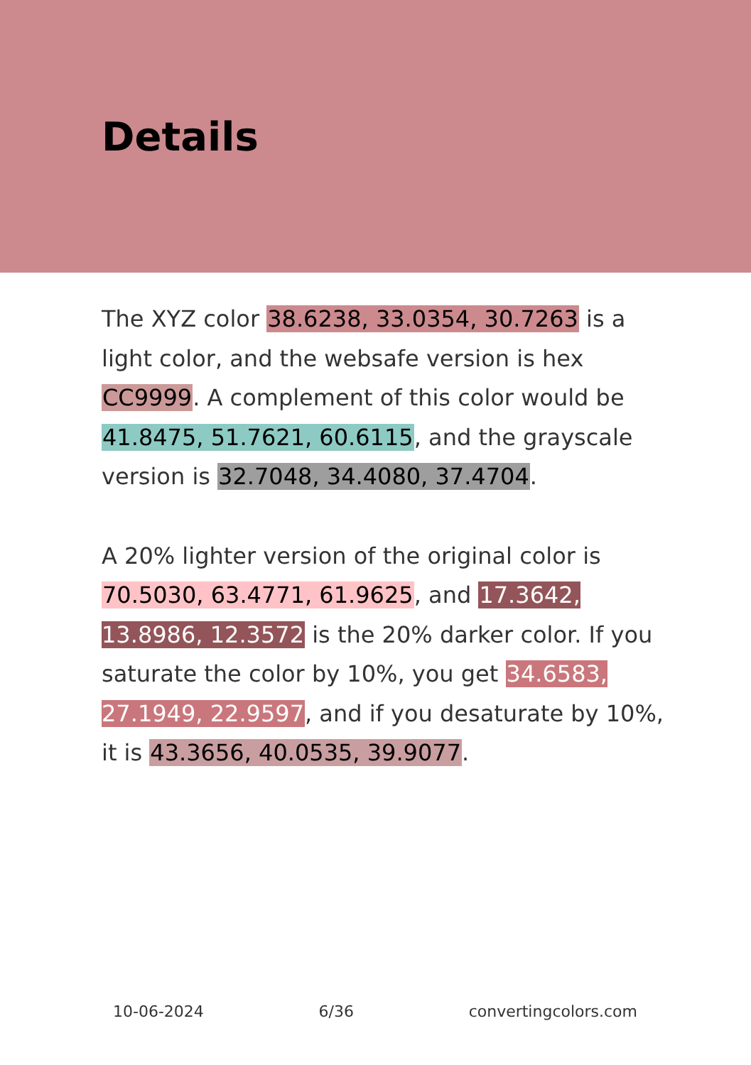Details
The XYZ color 38.6238, 33.0354, 30.7263 is a light color, and the websafe version is hex CC9999. A complement of this color would be 41.8475, 51.7621, 60.6115, and the grayscale version is 32.7048, 34.4080, 37.4704.
A 20% lighter version of the original color is 70.5030, 63.4771, 61.9625, and 17.3642, 13.8986, 12.3572 is the 20% darker color. If you saturate the color by 10%, you get 34.6583, 27.1949, 22.9597, and if you desaturate by 10%, it is 43.3656, 40.0535, 39.9077.
10-06-2024 6/36 convertingcolors.com